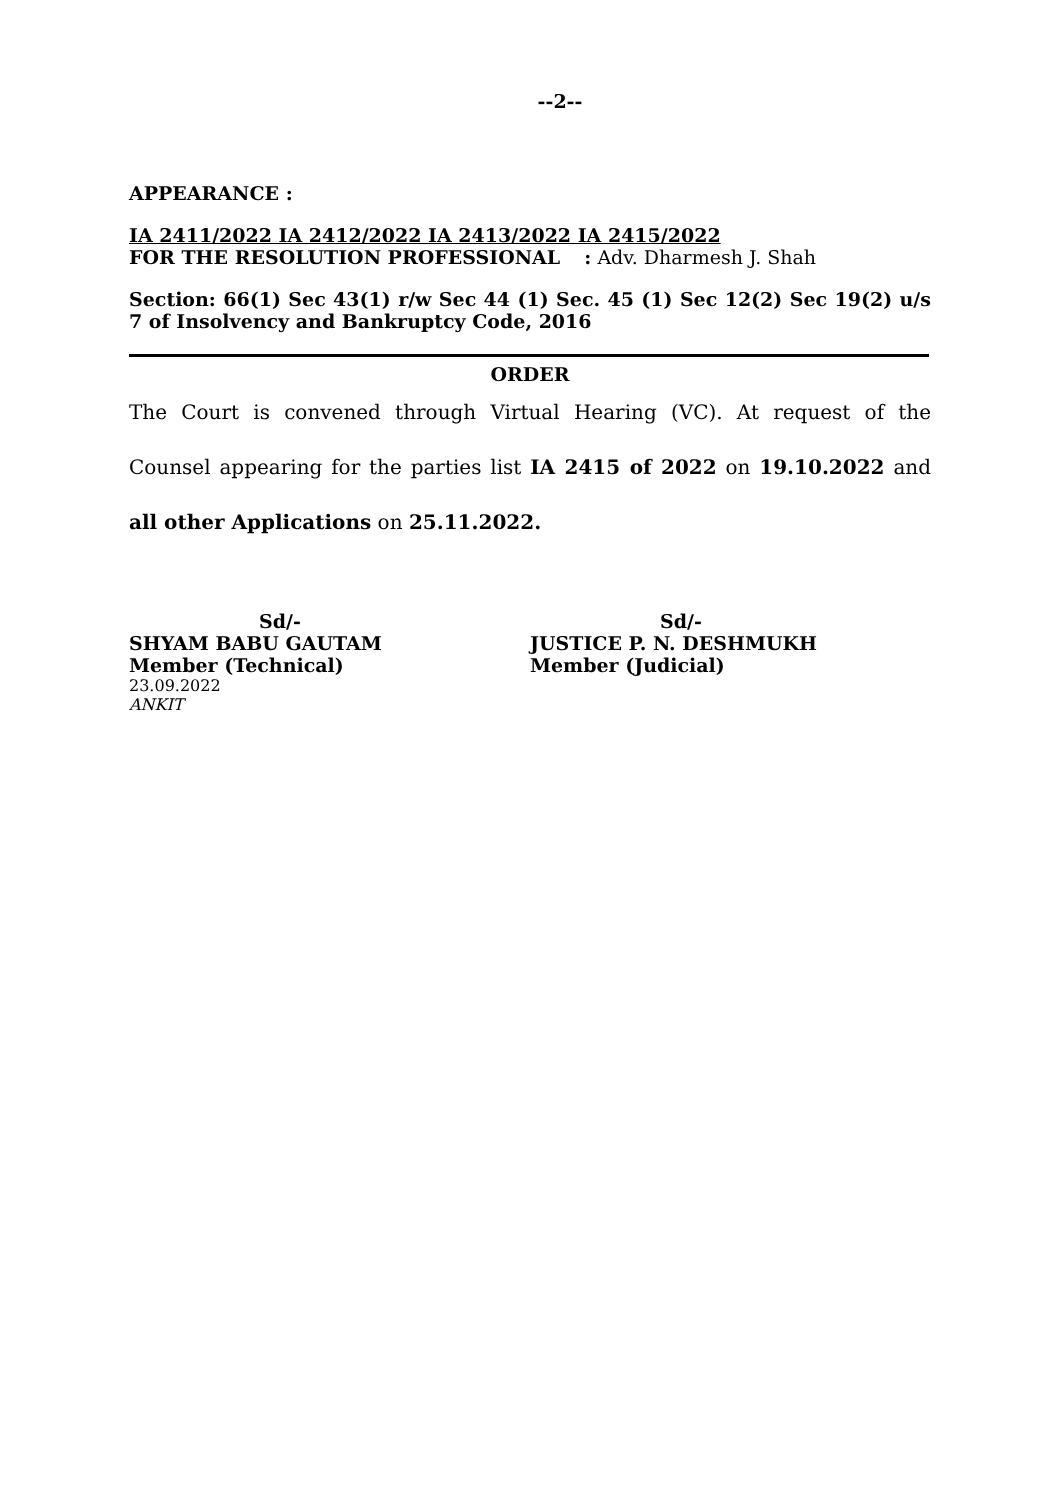--2--
APPEARANCE :
IA 2411/2022 IA 2412/2022 IA 2413/2022 IA 2415/2022
FOR THE RESOLUTION PROFESSIONAL : Adv. Dharmesh J. Shah
Section: 66(1) Sec 43(1) r/w Sec 44 (1) Sec. 45 (1) Sec 12(2) Sec 19(2) u/s 7 of Insolvency and Bankruptcy Code, 2016
ORDER
The Court is convened through Virtual Hearing (VC). At request of the Counsel appearing for the parties list IA 2415 of 2022 on 19.10.2022 and all other Applications on 25.11.2022.
Sd/-
SHYAM BABU GAUTAM
Member (Technical)
Sd/-
JUSTICE P. N. DESHMUKH
Member (Judicial)
23.09.2022
ANKIT